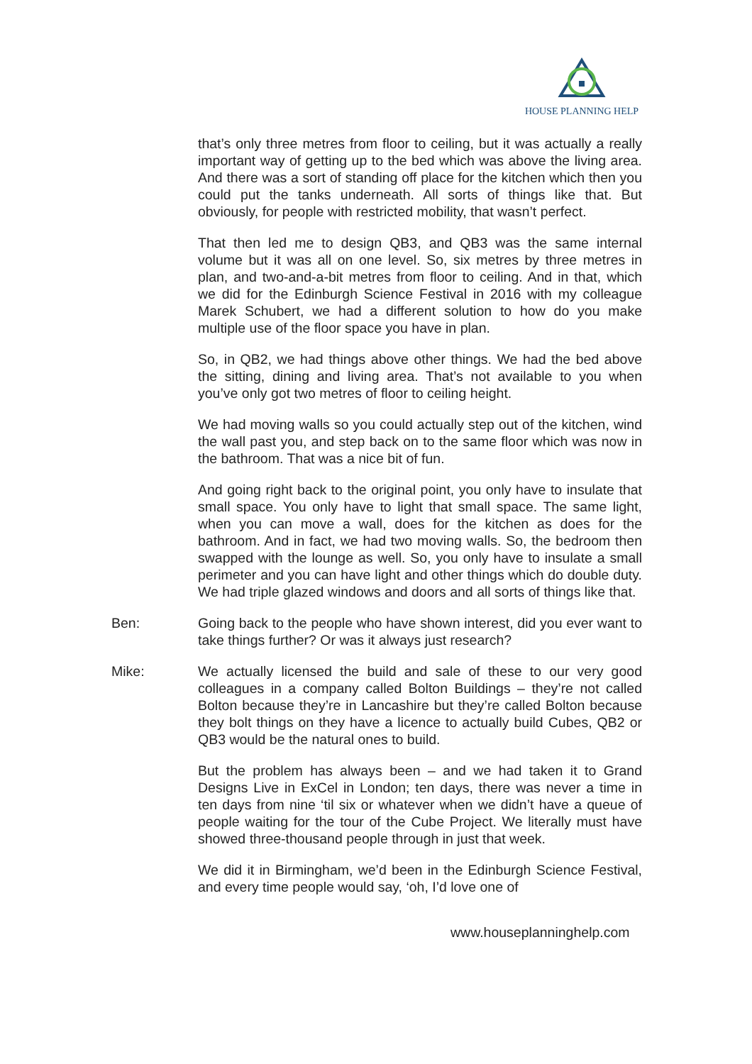HOUSE PLANNING HELP
that’s only three metres from floor to ceiling, but it was actually a really important way of getting up to the bed which was above the living area. And there was a sort of standing off place for the kitchen which then you could put the tanks underneath. All sorts of things like that. But obviously, for people with restricted mobility, that wasn’t perfect.
That then led me to design QB3, and QB3 was the same internal volume but it was all on one level. So, six metres by three metres in plan, and two-and-a-bit metres from floor to ceiling. And in that, which we did for the Edinburgh Science Festival in 2016 with my colleague Marek Schubert, we had a different solution to how do you make multiple use of the floor space you have in plan.
So, in QB2, we had things above other things. We had the bed above the sitting, dining and living area. That’s not available to you when you’ve only got two metres of floor to ceiling height.
We had moving walls so you could actually step out of the kitchen, wind the wall past you, and step back on to the same floor which was now in the bathroom. That was a nice bit of fun.
And going right back to the original point, you only have to insulate that small space. You only have to light that small space. The same light, when you can move a wall, does for the kitchen as does for the bathroom. And in fact, we had two moving walls. So, the bedroom then swapped with the lounge as well. So, you only have to insulate a small perimeter and you can have light and other things which do double duty. We had triple glazed windows and doors and all sorts of things like that.
Ben: Going back to the people who have shown interest, did you ever want to take things further? Or was it always just research?
Mike: We actually licensed the build and sale of these to our very good colleagues in a company called Bolton Buildings – they’re not called Bolton because they’re in Lancashire but they’re called Bolton because they bolt things on they have a licence to actually build Cubes, QB2 or QB3 would be the natural ones to build.
But the problem has always been – and we had taken it to Grand Designs Live in ExCel in London; ten days, there was never a time in ten days from nine ‘til six or whatever when we didn’t have a queue of people waiting for the tour of the Cube Project. We literally must have showed three-thousand people through in just that week.
We did it in Birmingham, we’d been in the Edinburgh Science Festival, and every time people would say, ‘oh, I’d love one of
www.houseplanninghelp.com